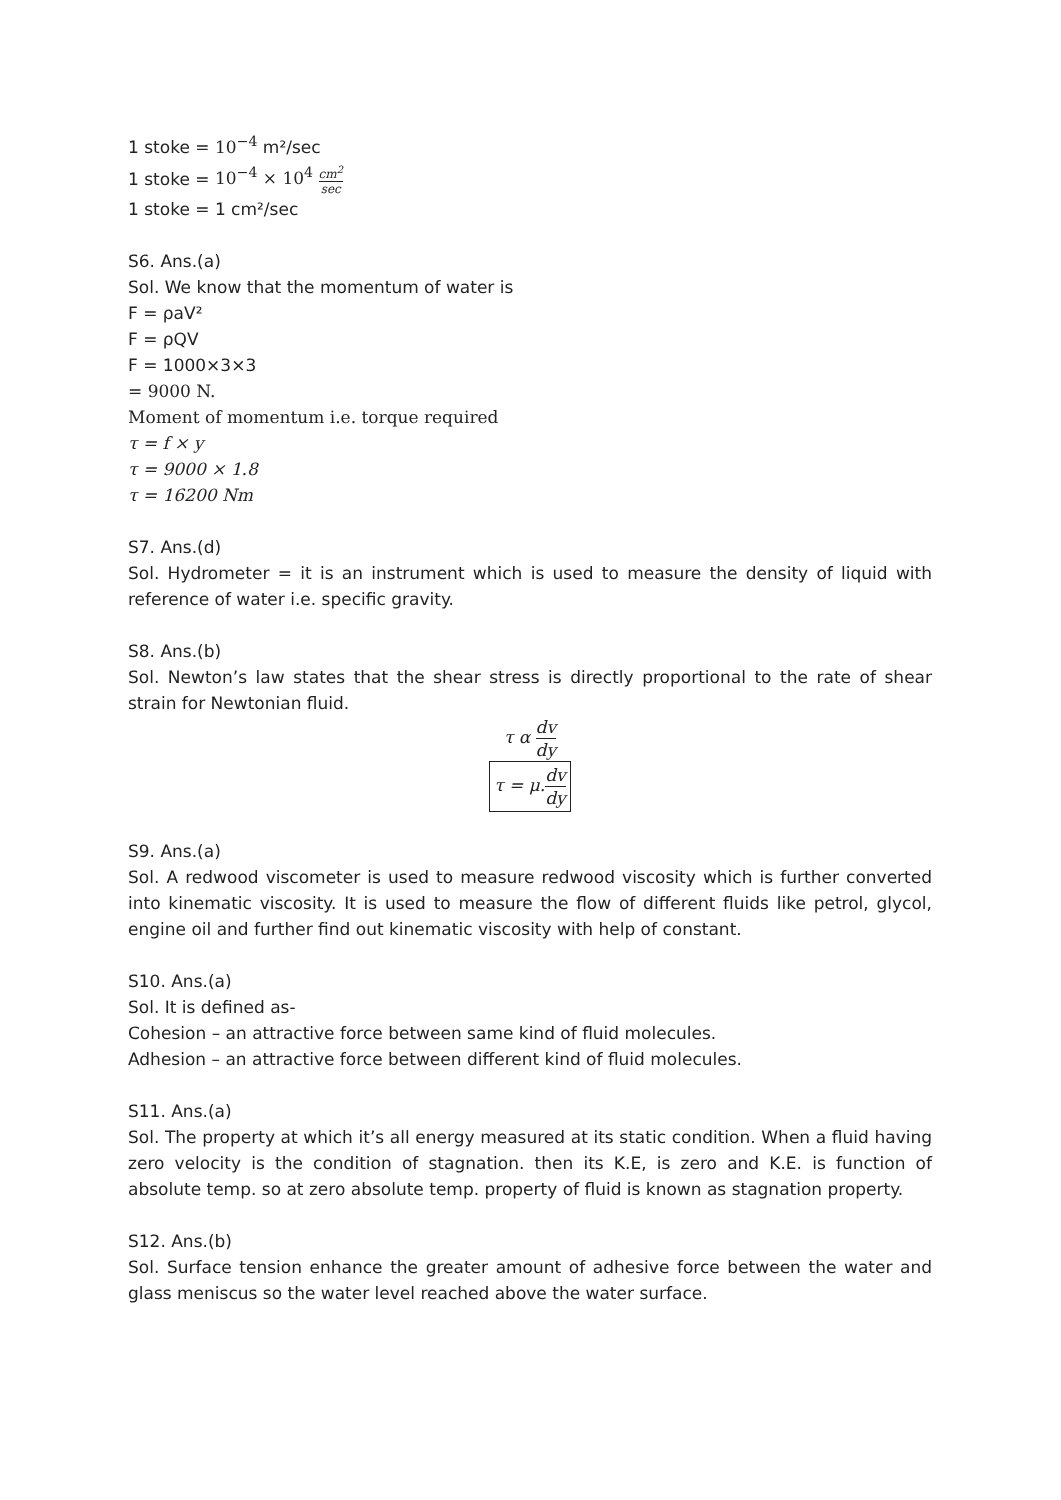1 stoke = 10<sup>−4</sup> m²/sec
1 stoke = 10<sup>−4</sup> × 10<sup>4</sup> cm<sup>2</sup> sec
1 stoke = 1 cm²/sec
S6. Ans.(a)
Sol. We know that the momentum of water is
F = ρaV²
F = ρQV
F = 1000×3×3
= 9000 N.
Moment of momentum i.e. torque required
τ = f × y
τ = 9000 × 1.8
τ = 16200 Nm
S7. Ans.(d)
Sol. Hydrometer = it is an instrument which is used to measure the density of liquid with reference of water i.e. specific gravity.
S8. Ans.(b)
Sol. Newton’s law states that the shear stress is directly proportional to the rate of shear strain for Newtonian fluid.
τ α dv dy
τ = μ. dv dy
S9. Ans.(a)
Sol. A redwood viscometer is used to measure redwood viscosity which is further converted into kinematic viscosity. It is used to measure the flow of different fluids like petrol, glycol, engine oil and further find out kinematic viscosity with help of constant.
S10. Ans.(a)
Sol. It is defined as-
Cohesion – an attractive force between same kind of fluid molecules.
Adhesion – an attractive force between different kind of fluid molecules.
S11. Ans.(a)
Sol. The property at which it’s all energy measured at its static condition. When a fluid having zero velocity is the condition of stagnation. then its K.E, is zero and K.E. is function of absolute temp. so at zero absolute temp. property of fluid is known as stagnation property.
S12. Ans.(b)
Sol. Surface tension enhance the greater amount of adhesive force between the water and glass meniscus so the water level reached above the water surface.